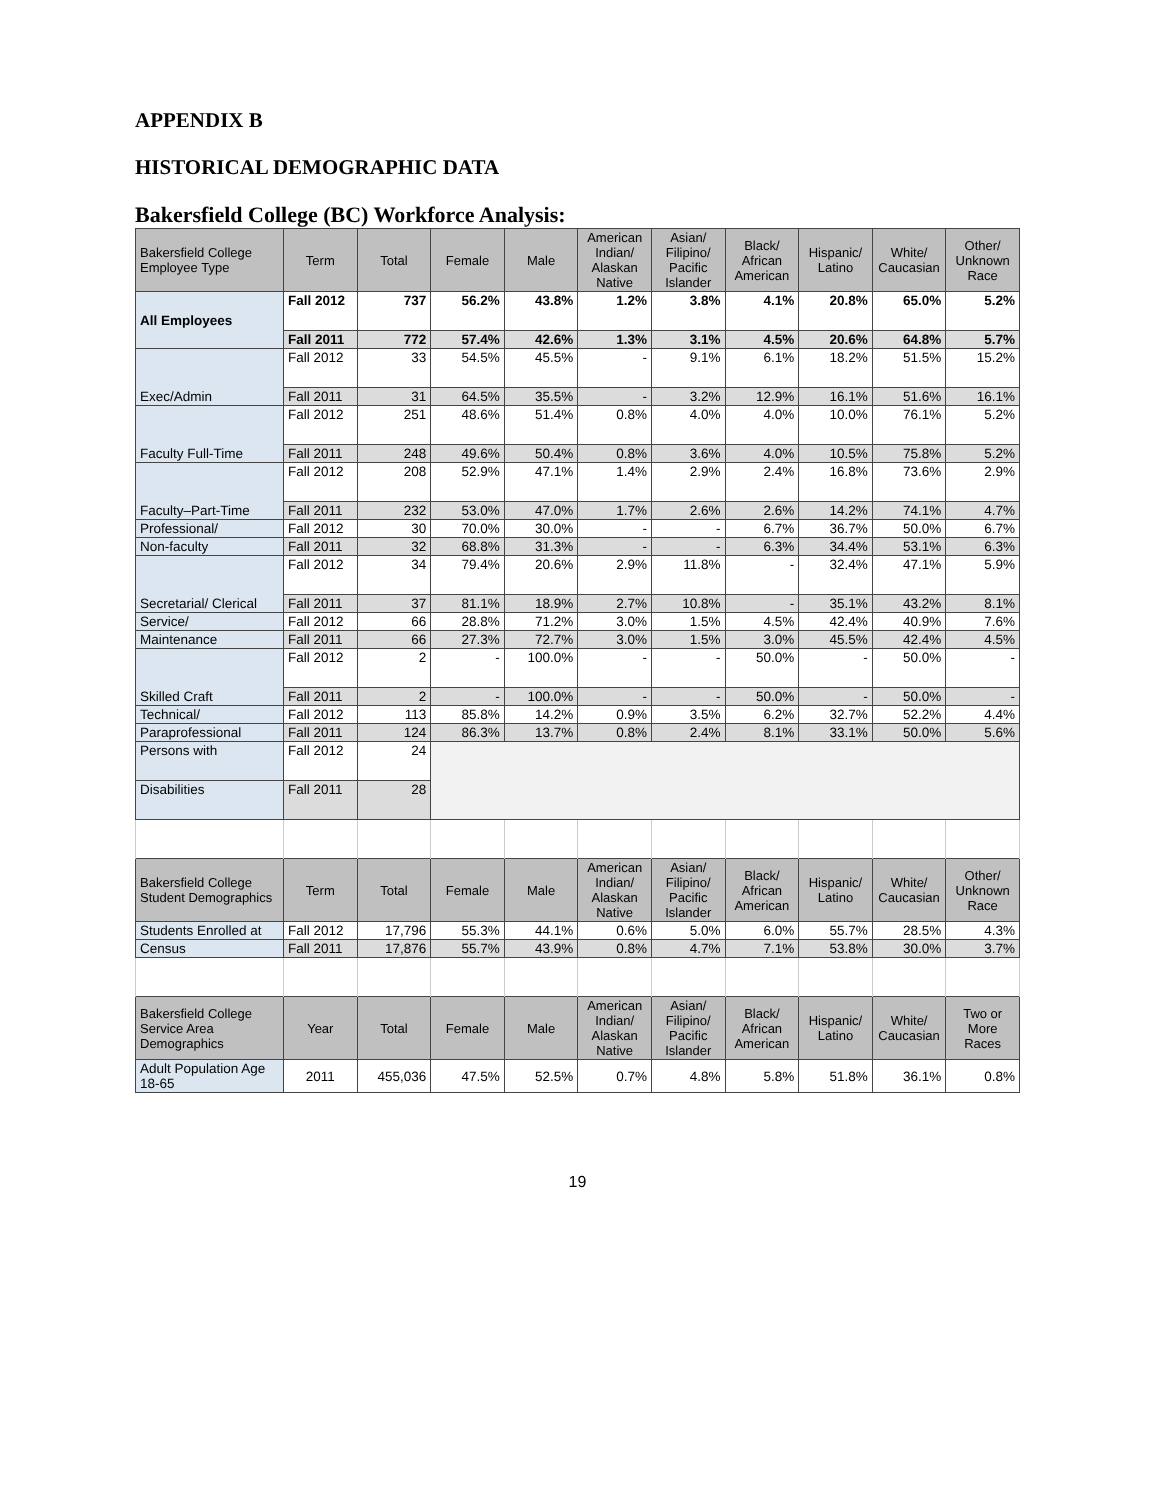APPENDIX B
HISTORICAL DEMOGRAPHIC DATA
Bakersfield College (BC) Workforce Analysis:
| Bakersfield College Employee Type | Term | Total | Female | Male | American Indian/ Alaskan Native | Asian/ Filipino/ Pacific Islander | Black/ African American | Hispanic/ Latino | White/ Caucasian | Other/ Unknown Race |
| --- | --- | --- | --- | --- | --- | --- | --- | --- | --- | --- |
| All Employees | Fall 2012 | 737 | 56.2% | 43.8% | 1.2% | 3.8% | 4.1% | 20.8% | 65.0% | 5.2% |
| | Fall 2011 | 772 | 57.4% | 42.6% | 1.3% | 3.1% | 4.5% | 20.6% | 64.8% | 5.7% |
| Exec/Admin | Fall 2012 | 33 | 54.5% | 45.5% | - | 9.1% | 6.1% | 18.2% | 51.5% | 15.2% |
| | Fall 2011 | 31 | 64.5% | 35.5% | - | 3.2% | 12.9% | 16.1% | 51.6% | 16.1% |
| Faculty Full-Time | Fall 2012 | 251 | 48.6% | 51.4% | 0.8% | 4.0% | 4.0% | 10.0% | 76.1% | 5.2% |
| | Fall 2011 | 248 | 49.6% | 50.4% | 0.8% | 3.6% | 4.0% | 10.5% | 75.8% | 5.2% |
| Faculty–Part-Time | Fall 2012 | 208 | 52.9% | 47.1% | 1.4% | 2.9% | 2.4% | 16.8% | 73.6% | 2.9% |
| | Fall 2011 | 232 | 53.0% | 47.0% | 1.7% | 2.6% | 2.6% | 14.2% | 74.1% | 4.7% |
| Professional/ | Fall 2012 | 30 | 70.0% | 30.0% | - | - | 6.7% | 36.7% | 50.0% | 6.7% |
| Non-faculty | Fall 2011 | 32 | 68.8% | 31.3% | - | - | 6.3% | 34.4% | 53.1% | 6.3% |
| Secretarial/ Clerical | Fall 2012 | 34 | 79.4% | 20.6% | 2.9% | 11.8% | - | 32.4% | 47.1% | 5.9% |
| | Fall 2011 | 37 | 81.1% | 18.9% | 2.7% | 10.8% | - | 35.1% | 43.2% | 8.1% |
| Service/ | Fall 2012 | 66 | 28.8% | 71.2% | 3.0% | 1.5% | 4.5% | 42.4% | 40.9% | 7.6% |
| Maintenance | Fall 2011 | 66 | 27.3% | 72.7% | 3.0% | 1.5% | 3.0% | 45.5% | 42.4% | 4.5% |
| Skilled Craft | Fall 2012 | 2 | - | 100.0% | - | - | 50.0% | - | 50.0% | - |
| | Fall 2011 | 2 | - | 100.0% | - | - | 50.0% | - | 50.0% | - |
| Technical/ | Fall 2012 | 113 | 85.8% | 14.2% | 0.9% | 3.5% | 6.2% | 32.7% | 52.2% | 4.4% |
| Paraprofessional | Fall 2011 | 124 | 86.3% | 13.7% | 0.8% | 2.4% | 8.1% | 33.1% | 50.0% | 5.6% |
| Persons with | Fall 2012 | 24 | | | | | | | | |
| Disabilities | Fall 2011 | 28 | | | | | | | | |
| Bakersfield College Student Demographics | Term | Total | Female | Male | American Indian/ Alaskan Native | Asian/ Filipino/ Pacific Islander | Black/ African American | Hispanic/ Latino | White/ Caucasian | Other/ Unknown Race |
| Students Enrolled at | Fall 2012 | 17,796 | 55.3% | 44.1% | 0.6% | 5.0% | 6.0% | 55.7% | 28.5% | 4.3% |
| Census | Fall 2011 | 17,876 | 55.7% | 43.9% | 0.8% | 4.7% | 7.1% | 53.8% | 30.0% | 3.7% |
| Bakersfield College Service Area Demographics | Year | Total | Female | Male | American Indian/ Alaskan Native | Asian/ Filipino/ Pacific Islander | Black/ African American | Hispanic/ Latino | White/ Caucasian | Two or More Races |
| Adult Population Age 18-65 | 2011 | 455,036 | 47.5% | 52.5% | 0.7% | 4.8% | 5.8% | 51.8% | 36.1% | 0.8% |
19